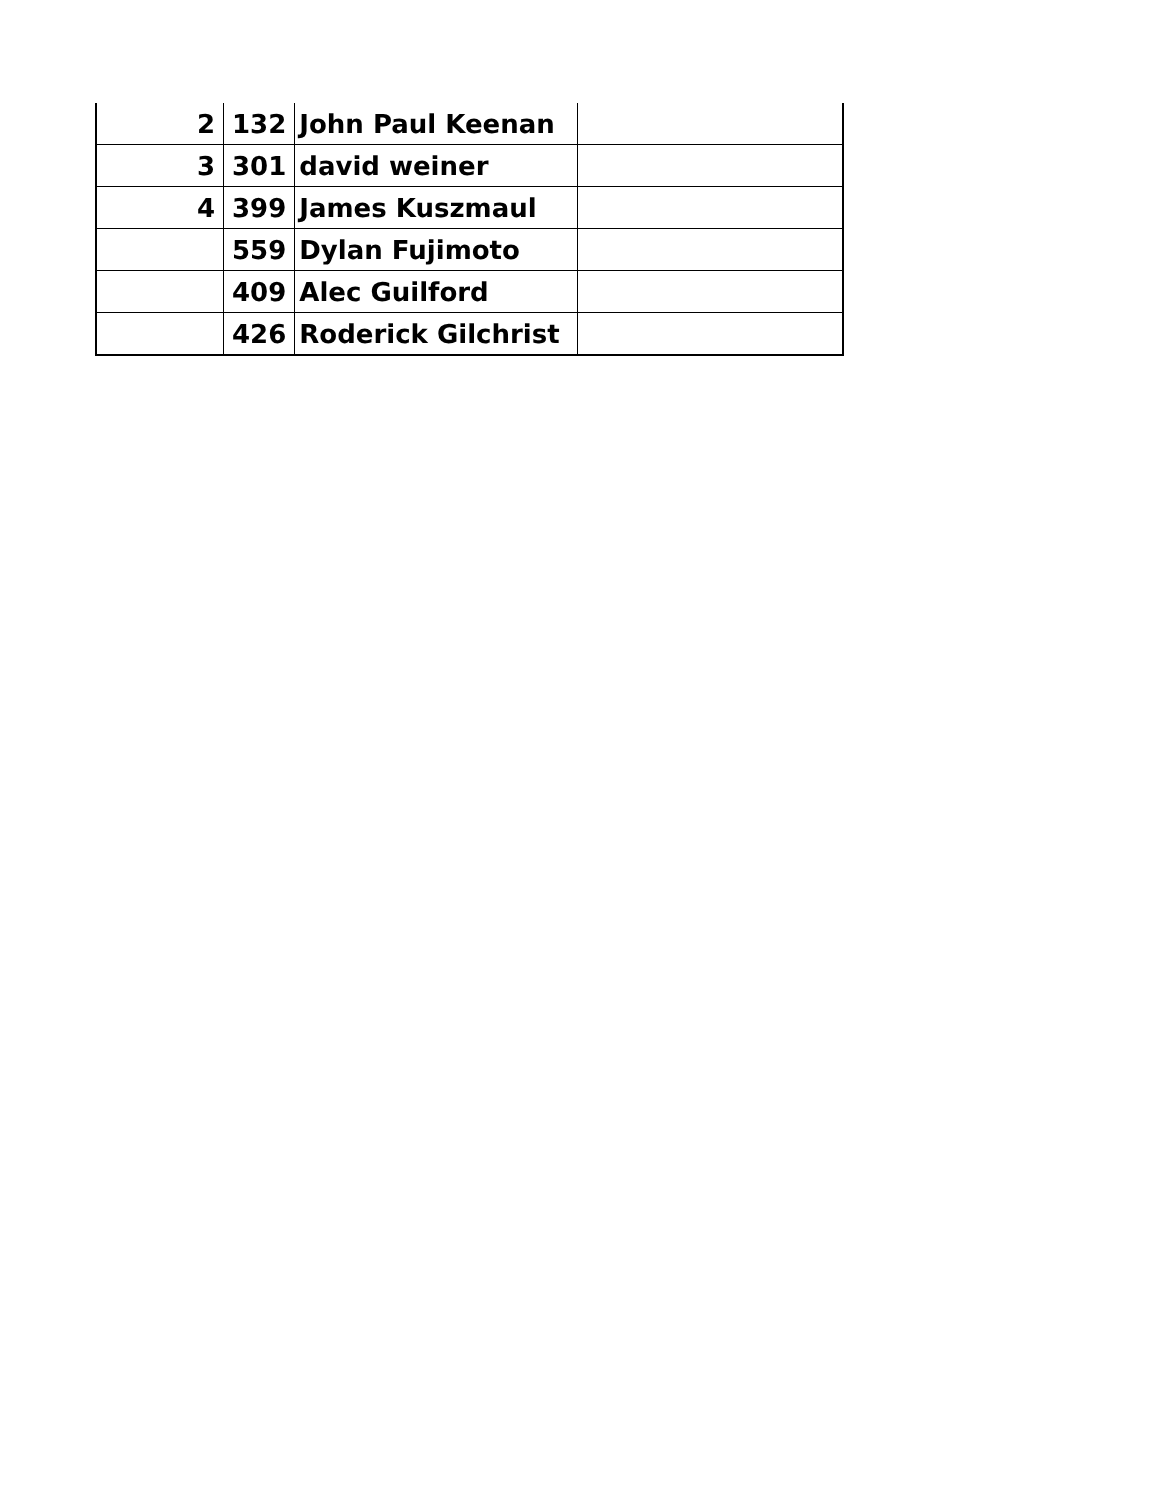| 2 | 132 | John Paul Keenan | |
| 3 | 301 | david weiner | |
| 4 | 399 | James Kuszmaul | |
| | 559 | Dylan Fujimoto | |
| | 409 | Alec Guilford | |
| | 426 | Roderick Gilchrist | |